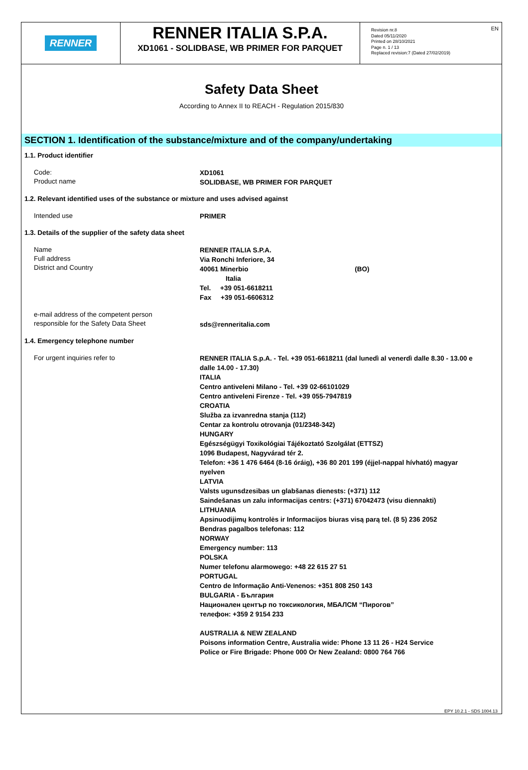EN
RENNER
RENNER ITALIA S.P.A.
XD1061 - SOLIDBASE, WB PRIMER FOR PARQUET
Revision nr.8
Dated 05/11/2020
Printed on 28/10/2021
Page n. 1 / 13
Replaced revision:7 (Dated 27/02/2019)
Safety Data Sheet
According to Annex II to REACH - Regulation 2015/830
SECTION 1. Identification of the substance/mixture and of the company/undertaking
1.1. Product identifier
Code:
Product name
XD1061
SOLIDBASE, WB PRIMER FOR PARQUET
1.2. Relevant identified uses of the substance or mixture and uses advised against
Intended use
PRIMER
1.3. Details of the supplier of the safety data sheet
Name
Full address
District and Country
RENNER ITALIA S.P.A.
Via Ronchi Inferiore, 34
40061 Minerbio (BO)
Italia
Tel. +39 051-6618211
Fax +39 051-6606312
e-mail address of the competent person
responsible for the Safety Data Sheet
sds@renneritalia.com
1.4. Emergency telephone number
For urgent inquiries refer to
RENNER ITALIA S.p.A. - Tel. +39 051-6618211 (dal lunedì al venerdì dalle 8.30 - 13.00 e dalle 14.00 - 17.30)
ITALIA
Centro antiveleni Milano - Tel. +39 02-66101029
Centro antiveleni Firenze - Tel. +39 055-7947819
CROATIA
Služba za izvanredna stanja (112)
Centar za kontrolu otrovanja (01/2348-342)
HUNGARY
Egészségügyi Toxikológiai Tájékoztató Szolgálat (ETTSZ)
1096 Budapest, Nagyvárad tér 2.
Telefon: +36 1 476 6464 (8-16 óráig), +36 80 201 199 (éjjel-nappal hívható) magyar nyelven
LATVIA
Valsts ugunsdzesibas un glabšanas dienests: (+371) 112
Saindešanas un zalu informacijas centrs: (+371) 67042473 (visu diennakti)
LITHUANIA
Apsinuodijimų kontrolės ir Informacijos biuras visą parą tel. (8 5) 236 2052
Bendras pagalbos telefonas: 112
NORWAY
Emergency number: 113
POLSKA
Numer telefonu alarmowego: +48 22 615 27 51
PORTUGAL
Centro de Informação Anti-Venenos: +351 808 250 143
BULGARIA - България
Национален център по токсикология, МБАЛСМ “Пирогов”
телефон: +359 2 9154 233
AUSTRALIA & NEW ZEALAND
Poisons information Centre, Australia wide: Phone 13 11 26 - H24 Service
Police or Fire Brigade: Phone 000 Or New Zealand: 0800 764 766
EPY 10.2.1 - SDS 1004.13